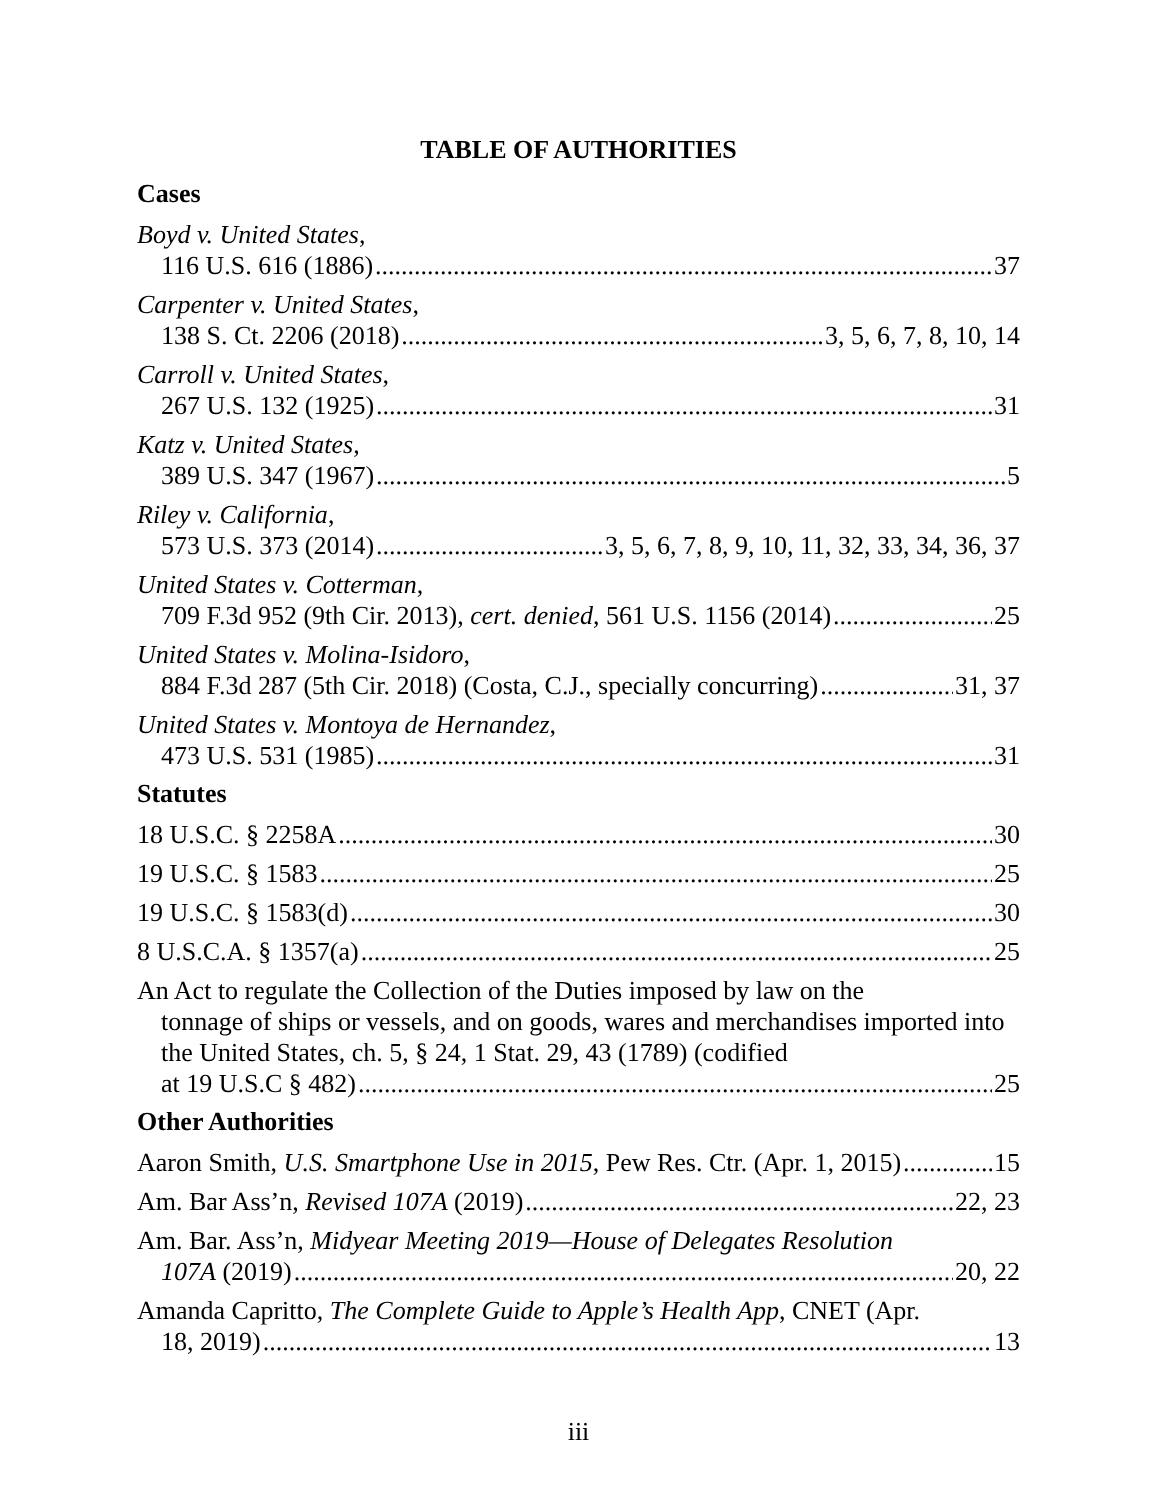TABLE OF AUTHORITIES
Cases
Boyd v. United States,
116 U.S. 616 (1886) 37
Carpenter v. United States,
138 S. Ct. 2206 (2018) 3, 5, 6, 7, 8, 10, 14
Carroll v. United States,
267 U.S. 132 (1925) 31
Katz v. United States,
389 U.S. 347 (1967) 5
Riley v. California,
573 U.S. 373 (2014) 3, 5, 6, 7, 8, 9, 10, 11, 32, 33, 34, 36, 37
United States v. Cotterman,
709 F.3d 952 (9th Cir. 2013), cert. denied, 561 U.S. 1156 (2014) 25
United States v. Molina-Isidoro,
884 F.3d 287 (5th Cir. 2018) (Costa, C.J., specially concurring) 31, 37
United States v. Montoya de Hernandez,
473 U.S. 531 (1985) 31
Statutes
18 U.S.C. § 2258A 30
19 U.S.C. § 1583 25
19 U.S.C. § 1583(d) 30
8 U.S.C.A. § 1357(a) 25
An Act to regulate the Collection of the Duties imposed by law on the
tonnage of ships or vessels, and on goods, wares and merchandises imported into the United States, ch. 5, § 24, 1 Stat. 29, 43 (1789) (codified
at 19 U.S.C § 482) 25
Other Authorities
Aaron Smith, U.S. Smartphone Use in 2015, Pew Res. Ctr. (Apr. 1, 2015) 15
Am. Bar Ass’n, Revised 107A (2019) 22, 23
Am. Bar. Ass’n, Midyear Meeting 2019—House of Delegates Resolution
107A (2019) 20, 22
Amanda Capritto, The Complete Guide to Apple’s Health App, CNET (Apr.
18, 2019) 13
iii